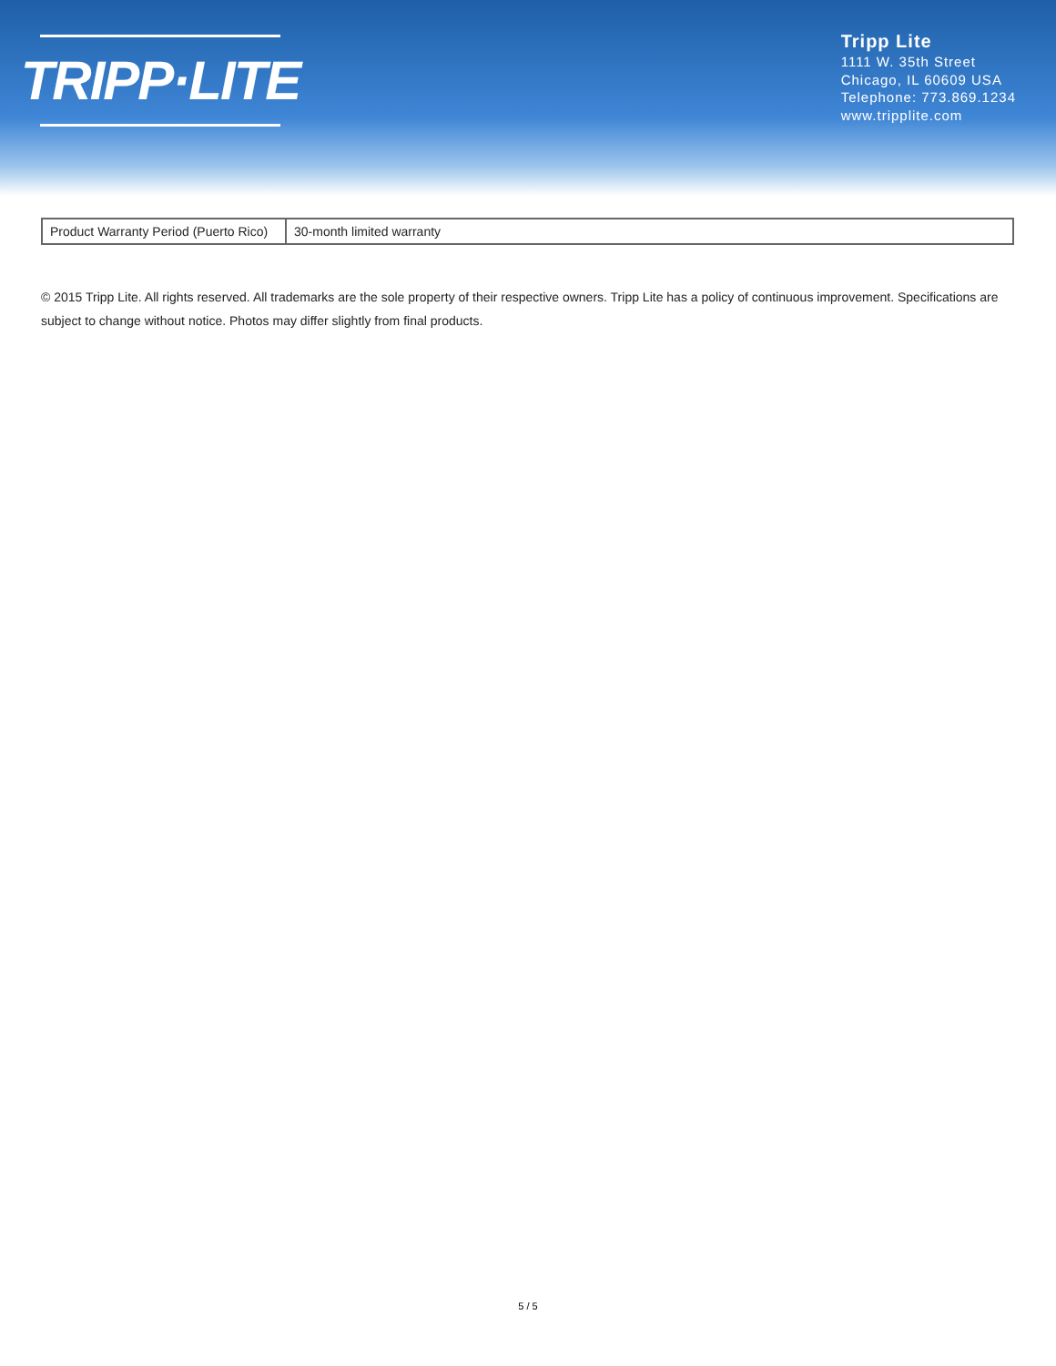TRIPP·LITE
Tripp Lite
1111 W. 35th Street
Chicago, IL 60609 USA
Telephone: 773.869.1234
www.tripplite.com
| Product Warranty Period (Puerto Rico) | 30-month limited warranty |
© 2015 Tripp Lite. All rights reserved. All trademarks are the sole property of their respective owners. Tripp Lite has a policy of continuous improvement. Specifications are subject to change without notice. Photos may differ slightly from final products.
5 / 5